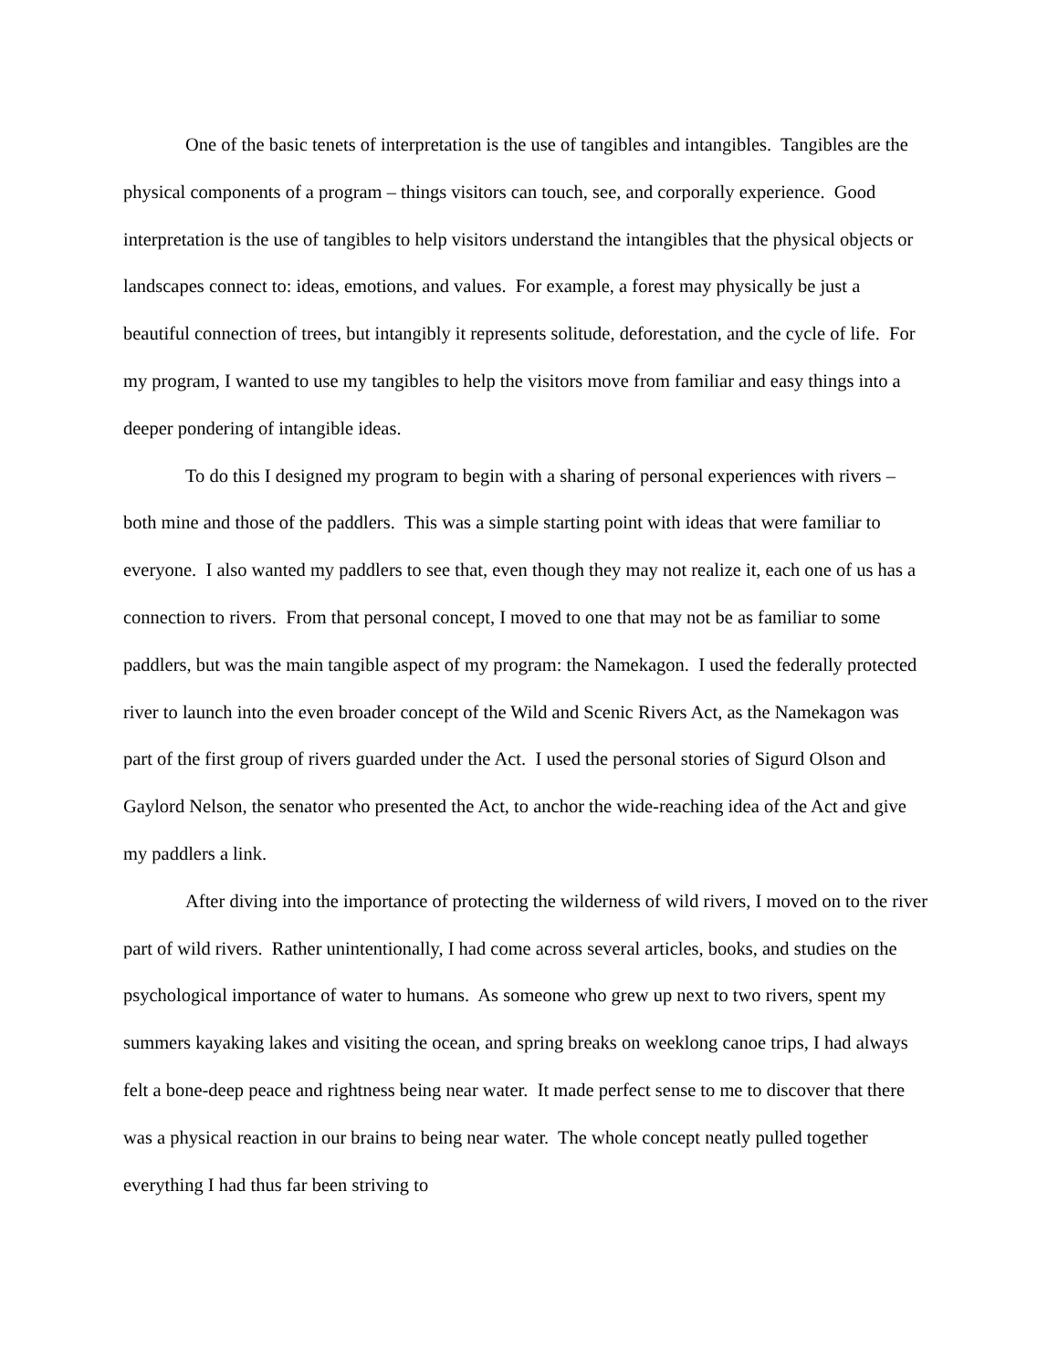One of the basic tenets of interpretation is the use of tangibles and intangibles. Tangibles are the physical components of a program – things visitors can touch, see, and corporally experience. Good interpretation is the use of tangibles to help visitors understand the intangibles that the physical objects or landscapes connect to: ideas, emotions, and values. For example, a forest may physically be just a beautiful connection of trees, but intangibly it represents solitude, deforestation, and the cycle of life. For my program, I wanted to use my tangibles to help the visitors move from familiar and easy things into a deeper pondering of intangible ideas.
To do this I designed my program to begin with a sharing of personal experiences with rivers – both mine and those of the paddlers. This was a simple starting point with ideas that were familiar to everyone. I also wanted my paddlers to see that, even though they may not realize it, each one of us has a connection to rivers. From that personal concept, I moved to one that may not be as familiar to some paddlers, but was the main tangible aspect of my program: the Namekagon. I used the federally protected river to launch into the even broader concept of the Wild and Scenic Rivers Act, as the Namekagon was part of the first group of rivers guarded under the Act. I used the personal stories of Sigurd Olson and Gaylord Nelson, the senator who presented the Act, to anchor the wide-reaching idea of the Act and give my paddlers a link.
After diving into the importance of protecting the wilderness of wild rivers, I moved on to the river part of wild rivers. Rather unintentionally, I had come across several articles, books, and studies on the psychological importance of water to humans. As someone who grew up next to two rivers, spent my summers kayaking lakes and visiting the ocean, and spring breaks on weeklong canoe trips, I had always felt a bone-deep peace and rightness being near water. It made perfect sense to me to discover that there was a physical reaction in our brains to being near water. The whole concept neatly pulled together everything I had thus far been striving to